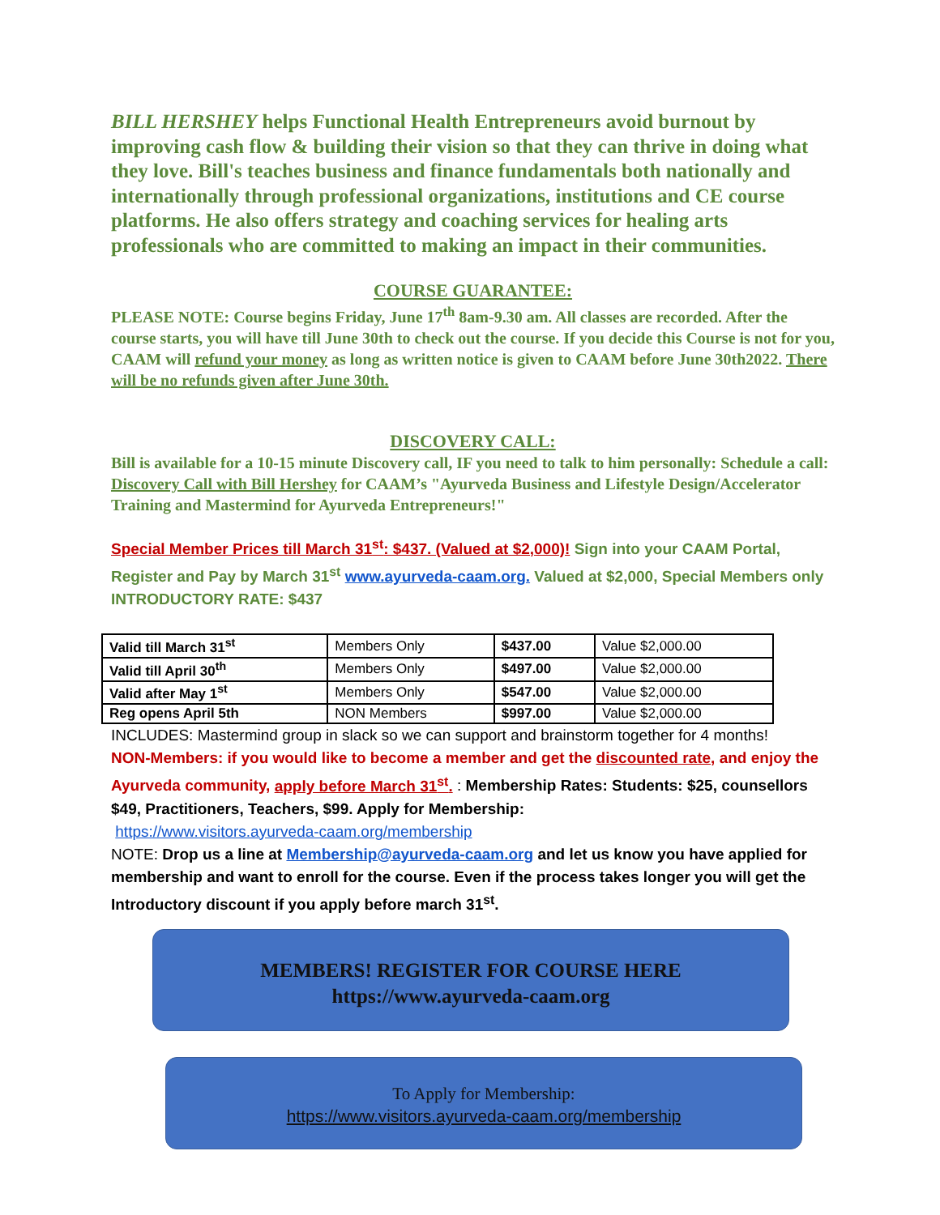BILL HERSHEY helps Functional Health Entrepreneurs avoid burnout by improving cash flow & building their vision so that they can thrive in doing what they love. Bill's teaches business and finance fundamentals both nationally and internationally through professional organizations, institutions and CE course platforms. He also offers strategy and coaching services for healing arts professionals who are committed to making an impact in their communities.
COURSE GUARANTEE:
PLEASE NOTE: Course begins Friday, June 17<sup>th</sup> 8am-9.30 am. All classes are recorded. After the course starts, you will have till June 30th to check out the course. If you decide this Course is not for you, CAAM will refund your money as long as written notice is given to CAAM before June 30th2022. There will be no refunds given after June 30th.
DISCOVERY CALL:
Bill is available for a 10-15 minute Discovery call, IF you need to talk to him personally: Schedule a call: Discovery Call with Bill Hershey for CAAM’s "Ayurveda Business and Lifestyle Design/Accelerator Training and Mastermind for Ayurveda Entrepreneurs!"
Special Member Prices till March 31<sup>st</sup>: $437. (Valued at $2,000)! Sign into your CAAM Portal, Register and Pay by March 31<sup>st</sup> www.ayurveda-caam.org. Valued at $2,000, Special Members only INTRODUCTORY RATE: $437
| Valid till March 31<sup>st</sup> | Members Only | $437.00 | Value $2,000.00 |
| Valid till April 30<sup>th</sup> | Members Only | $497.00 | Value $2,000.00 |
| Valid after May 1<sup>st</sup> | Members Only | $547.00 | Value $2,000.00 |
| Reg opens April 5th | NON Members | $997.00 | Value $2,000.00 |
INCLUDES: Mastermind group in slack so we can support and brainstorm together for 4 months!
NON-Members: if you would like to become a member and get the discounted rate, and enjoy the Ayurveda community, apply before March 31<sup>st</sup>. : Membership Rates: Students: $25, counsellors $49, Practitioners, Teachers, $99. Apply for Membership:
https://www.visitors.ayurveda-caam.org/membership
NOTE: Drop us a line at Membership@ayurveda-caam.org and let us know you have applied for membership and want to enroll for the course. Even if the process takes longer you will get the Introductory discount if you apply before march 31<sup>st</sup>.
MEMBERS! REGISTER FOR COURSE HERE
https://www.ayurveda-caam.org
To Apply for Membership:
https://www.visitors.ayurveda-caam.org/membership